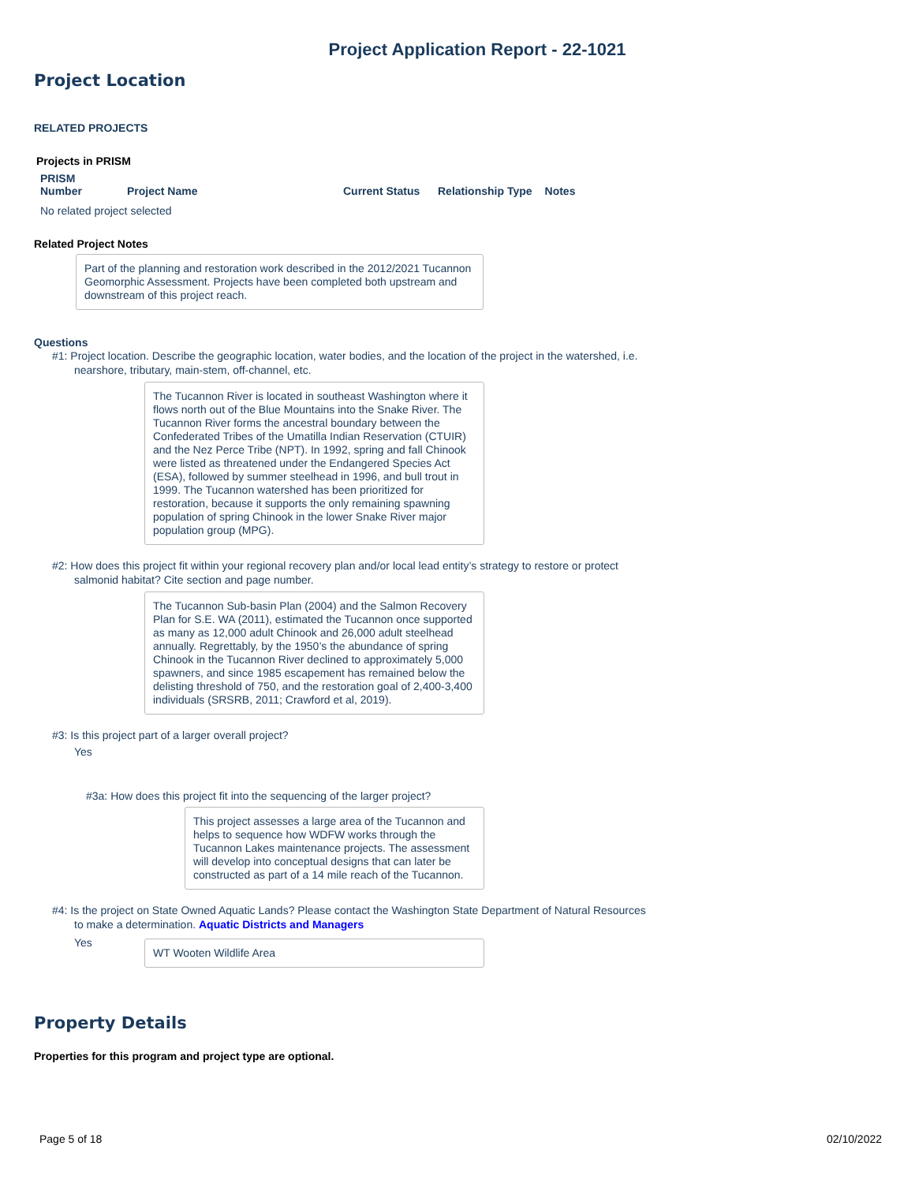Project Application Report - 22-1021
Project Location
RELATED PROJECTS
Projects in PRISM
| PRISM Number | Project Name | Current Status | Relationship Type | Notes |
| --- | --- | --- | --- | --- |
| No related project selected | | | | |
Related Project Notes
Part of the planning and restoration work described in the 2012/2021 Tucannon Geomorphic Assessment. Projects have been completed both upstream and downstream of this project reach.
Questions
#1: Project location. Describe the geographic location, water bodies, and the location of the project in the watershed, i.e.
nearshore, tributary, main-stem, off-channel, etc.
The Tucannon River is located in southeast Washington where it flows north out of the Blue Mountains into the Snake River. The Tucannon River forms the ancestral boundary between the Confederated Tribes of the Umatilla Indian Reservation (CTUIR) and the Nez Perce Tribe (NPT). In 1992, spring and fall Chinook were listed as threatened under the Endangered Species Act (ESA), followed by summer steelhead in 1996, and bull trout in 1999. The Tucannon watershed has been prioritized for restoration, because it supports the only remaining spawning population of spring Chinook in the lower Snake River major population group (MPG).
#2: How does this project fit within your regional recovery plan and/or local lead entity’s strategy to restore or protect
salmonid habitat? Cite section and page number.
The Tucannon Sub-basin Plan (2004) and the Salmon Recovery Plan for S.E. WA (2011), estimated the Tucannon once supported as many as 12,000 adult Chinook and 26,000 adult steelhead annually. Regrettably, by the 1950’s the abundance of spring Chinook in the Tucannon River declined to approximately 5,000 spawners, and since 1985 escapement has remained below the delisting threshold of 750, and the restoration goal of 2,400-3,400 individuals (SRSRB, 2011; Crawford et al, 2019).
#3: Is this project part of a larger overall project?
Yes
#3a: How does this project fit into the sequencing of the larger project?
This project assesses a large area of the Tucannon and helps to sequence how WDFW works through the Tucannon Lakes maintenance projects. The assessment will develop into conceptual designs that can later be constructed as part of a 14 mile reach of the Tucannon.
#4: Is the project on State Owned Aquatic Lands? Please contact the Washington State Department of Natural Resources
to make a determination. Aquatic Districts and Managers
Yes
WT Wooten Wildlife Area
Property Details
Properties for this program and project type are optional.
Page 5 of 18 02/10/2022